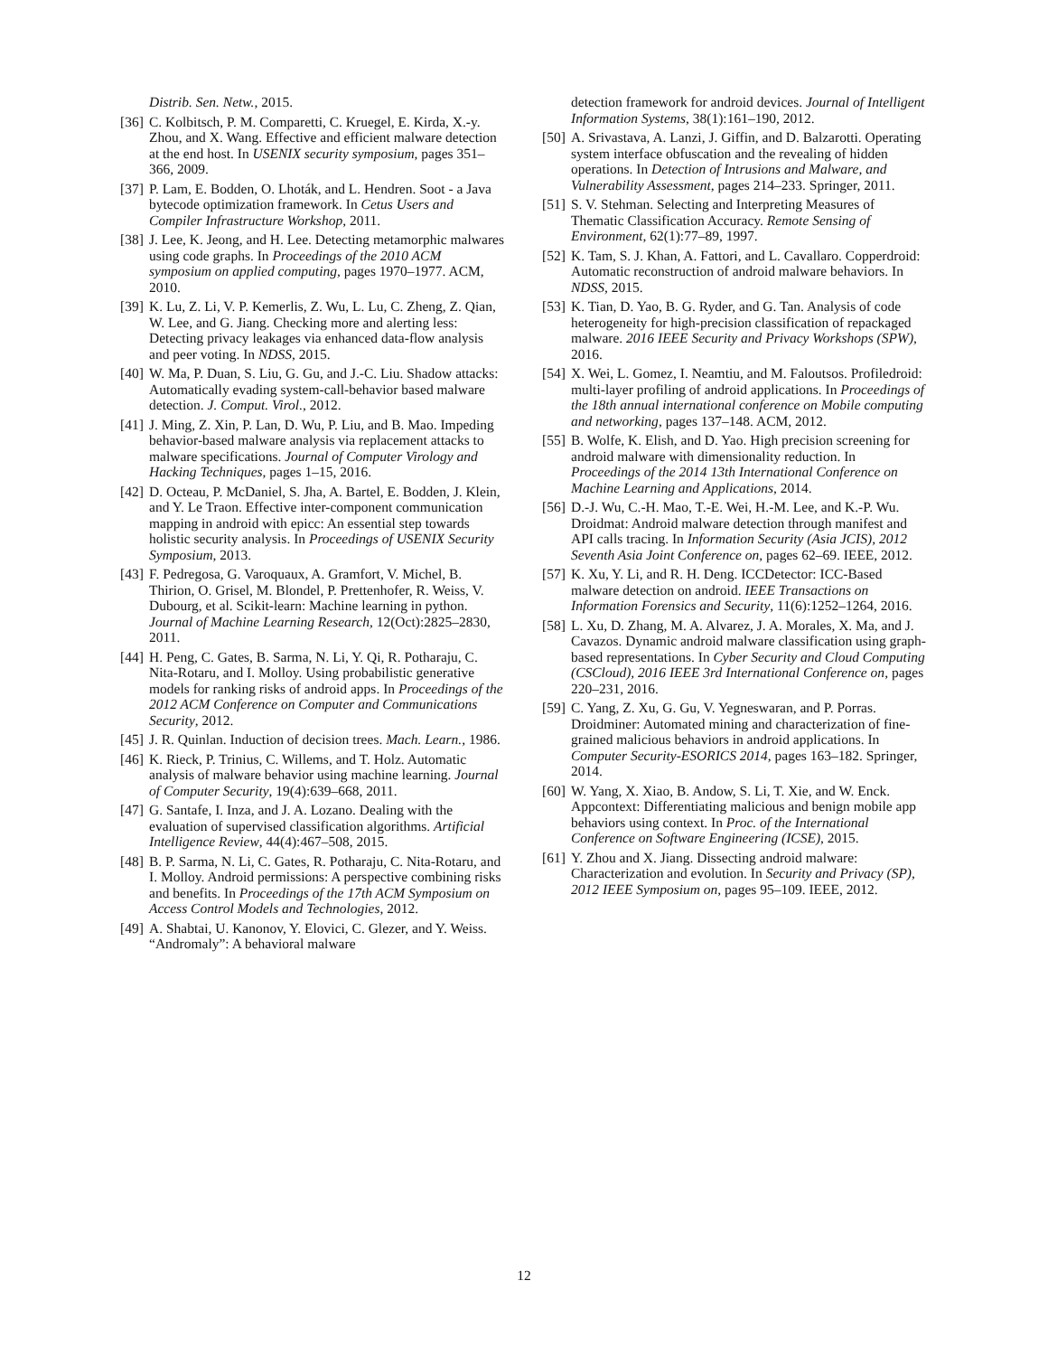Distrib. Sen. Netw., 2015.
[36] C. Kolbitsch, P. M. Comparetti, C. Kruegel, E. Kirda, X.-y. Zhou, and X. Wang. Effective and efficient malware detection at the end host. In USENIX security symposium, pages 351–366, 2009.
[37] P. Lam, E. Bodden, O. Lhoták, and L. Hendren. Soot - a Java bytecode optimization framework. In Cetus Users and Compiler Infrastructure Workshop, 2011.
[38] J. Lee, K. Jeong, and H. Lee. Detecting metamorphic malwares using code graphs. In Proceedings of the 2010 ACM symposium on applied computing, pages 1970–1977. ACM, 2010.
[39] K. Lu, Z. Li, V. P. Kemerlis, Z. Wu, L. Lu, C. Zheng, Z. Qian, W. Lee, and G. Jiang. Checking more and alerting less: Detecting privacy leakages via enhanced data-flow analysis and peer voting. In NDSS, 2015.
[40] W. Ma, P. Duan, S. Liu, G. Gu, and J.-C. Liu. Shadow attacks: Automatically evading system-call-behavior based malware detection. J. Comput. Virol., 2012.
[41] J. Ming, Z. Xin, P. Lan, D. Wu, P. Liu, and B. Mao. Impeding behavior-based malware analysis via replacement attacks to malware specifications. Journal of Computer Virology and Hacking Techniques, pages 1–15, 2016.
[42] D. Octeau, P. McDaniel, S. Jha, A. Bartel, E. Bodden, J. Klein, and Y. Le Traon. Effective inter-component communication mapping in android with epicc: An essential step towards holistic security analysis. In Proceedings of USENIX Security Symposium, 2013.
[43] F. Pedregosa, G. Varoquaux, A. Gramfort, V. Michel, B. Thirion, O. Grisel, M. Blondel, P. Prettenhofer, R. Weiss, V. Dubourg, et al. Scikit-learn: Machine learning in python. Journal of Machine Learning Research, 12(Oct):2825–2830, 2011.
[44] H. Peng, C. Gates, B. Sarma, N. Li, Y. Qi, R. Potharaju, C. Nita-Rotaru, and I. Molloy. Using probabilistic generative models for ranking risks of android apps. In Proceedings of the 2012 ACM Conference on Computer and Communications Security, 2012.
[45] J. R. Quinlan. Induction of decision trees. Mach. Learn., 1986.
[46] K. Rieck, P. Trinius, C. Willems, and T. Holz. Automatic analysis of malware behavior using machine learning. Journal of Computer Security, 19(4):639–668, 2011.
[47] G. Santafe, I. Inza, and J. A. Lozano. Dealing with the evaluation of supervised classification algorithms. Artificial Intelligence Review, 44(4):467–508, 2015.
[48] B. P. Sarma, N. Li, C. Gates, R. Potharaju, C. Nita-Rotaru, and I. Molloy. Android permissions: A perspective combining risks and benefits. In Proceedings of the 17th ACM Symposium on Access Control Models and Technologies, 2012.
[49] A. Shabtai, U. Kanonov, Y. Elovici, C. Glezer, and Y. Weiss. “Andromaly”: A behavioral malware
detection framework for android devices. Journal of Intelligent Information Systems, 38(1):161–190, 2012.
[50] A. Srivastava, A. Lanzi, J. Giffin, and D. Balzarotti. Operating system interface obfuscation and the revealing of hidden operations. In Detection of Intrusions and Malware, and Vulnerability Assessment, pages 214–233. Springer, 2011.
[51] S. V. Stehman. Selecting and Interpreting Measures of Thematic Classification Accuracy. Remote Sensing of Environment, 62(1):77–89, 1997.
[52] K. Tam, S. J. Khan, A. Fattori, and L. Cavallaro. Copperdroid: Automatic reconstruction of android malware behaviors. In NDSS, 2015.
[53] K. Tian, D. Yao, B. G. Ryder, and G. Tan. Analysis of code heterogeneity for high-precision classification of repackaged malware. 2016 IEEE Security and Privacy Workshops (SPW), 2016.
[54] X. Wei, L. Gomez, I. Neamtiu, and M. Faloutsos. Profiledroid: multi-layer profiling of android applications. In Proceedings of the 18th annual international conference on Mobile computing and networking, pages 137–148. ACM, 2012.
[55] B. Wolfe, K. Elish, and D. Yao. High precision screening for android malware with dimensionality reduction. In Proceedings of the 2014 13th International Conference on Machine Learning and Applications, 2014.
[56] D.-J. Wu, C.-H. Mao, T.-E. Wei, H.-M. Lee, and K.-P. Wu. Droidmat: Android malware detection through manifest and API calls tracing. In Information Security (Asia JCIS), 2012 Seventh Asia Joint Conference on, pages 62–69. IEEE, 2012.
[57] K. Xu, Y. Li, and R. H. Deng. ICCDetector: ICC-Based malware detection on android. IEEE Transactions on Information Forensics and Security, 11(6):1252–1264, 2016.
[58] L. Xu, D. Zhang, M. A. Alvarez, J. A. Morales, X. Ma, and J. Cavazos. Dynamic android malware classification using graph-based representations. In Cyber Security and Cloud Computing (CSCloud), 2016 IEEE 3rd International Conference on, pages 220–231, 2016.
[59] C. Yang, Z. Xu, G. Gu, V. Yegneswaran, and P. Porras. Droidminer: Automated mining and characterization of fine-grained malicious behaviors in android applications. In Computer Security-ESORICS 2014, pages 163–182. Springer, 2014.
[60] W. Yang, X. Xiao, B. Andow, S. Li, T. Xie, and W. Enck. Appcontext: Differentiating malicious and benign mobile app behaviors using context. In Proc. of the International Conference on Software Engineering (ICSE), 2015.
[61] Y. Zhou and X. Jiang. Dissecting android malware: Characterization and evolution. In Security and Privacy (SP), 2012 IEEE Symposium on, pages 95–109. IEEE, 2012.
12